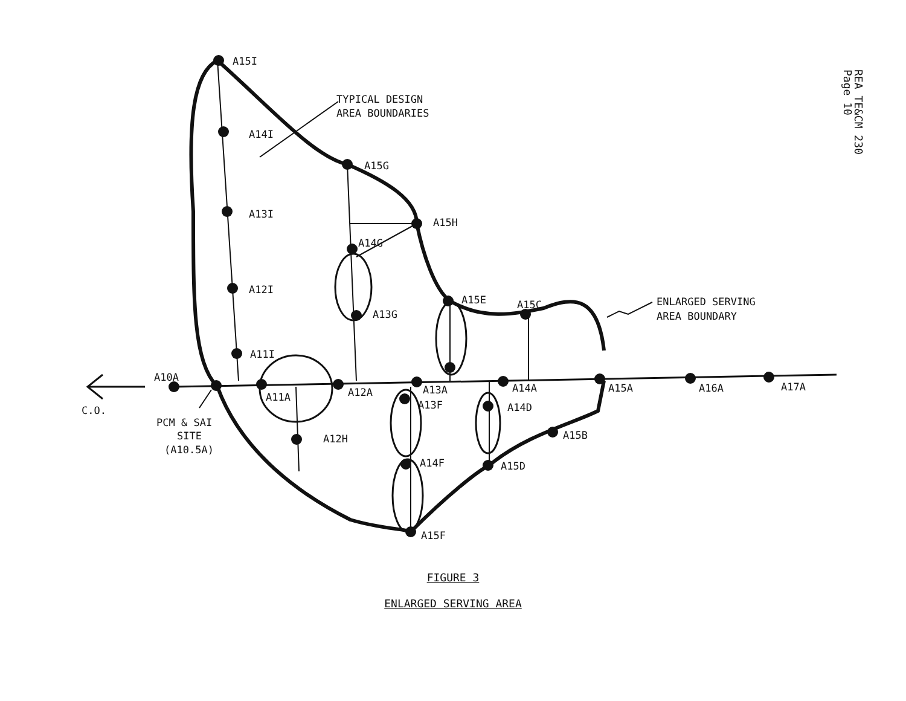REA TE&CM 230
Page 10
A15I
A14I
A13I
A12I
A11I
TYPICAL DESIGN
AREA BOUNDARIES
A15G
A15H
A14G
A13G
A15E
A15C
ENLARGED SERVING
AREA BOUNDARY
A10A
A11A
A12A
A13A
A14A
A15A
A16A
A17A
C.O.
A13F
A14D
A15B
A12H
PCM & SAI
SITE
(A10.5A)
A14F
A15D
A15F
FIGURE 3
ENLARGED SERVING AREA